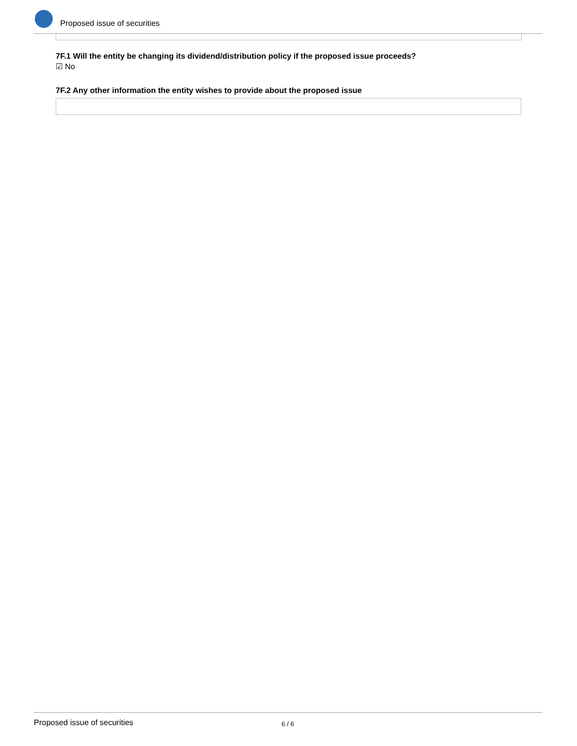Proposed issue of securities
7F.1 Will the entity be changing its dividend/distribution policy if the proposed issue proceeds?
☑ No
7F.2 Any other information the entity wishes to provide about the proposed issue
Proposed issue of securities 6 / 6